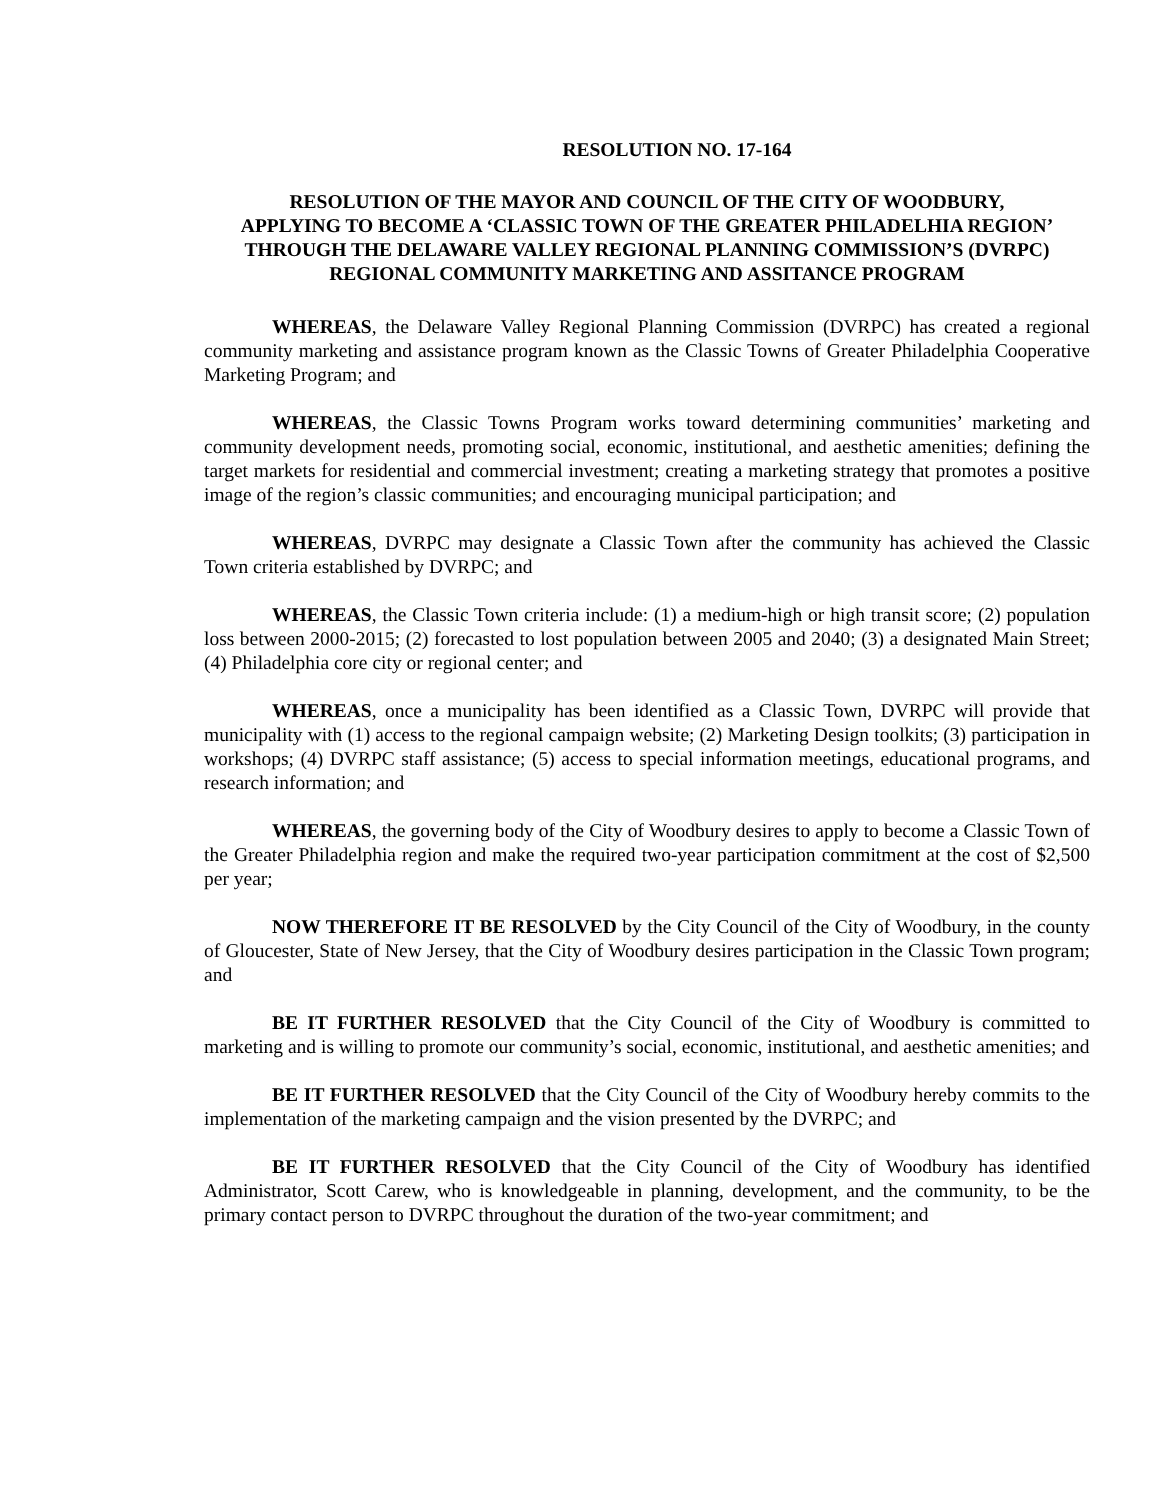RESOLUTION NO. 17-164
RESOLUTION OF THE MAYOR AND COUNCIL OF THE CITY OF WOODBURY,
APPLYING TO BECOME A ‘CLASSIC TOWN OF THE GREATER PHILADELHIA REGION’
THROUGH THE DELAWARE VALLEY REGIONAL PLANNING COMMISSION’S (DVRPC)
REGIONAL COMMUNITY MARKETING AND ASSITANCE PROGRAM
WHEREAS, the Delaware Valley Regional Planning Commission (DVRPC) has created a regional community marketing and assistance program known as the Classic Towns of Greater Philadelphia Cooperative Marketing Program; and
WHEREAS, the Classic Towns Program works toward determining communities’ marketing and community development needs, promoting social, economic, institutional, and aesthetic amenities; defining the target markets for residential and commercial investment; creating a marketing strategy that promotes a positive image of the region’s classic communities; and encouraging municipal participation; and
WHEREAS, DVRPC may designate a Classic Town after the community has achieved the Classic Town criteria established by DVRPC; and
WHEREAS, the Classic Town criteria include: (1) a medium-high or high transit score; (2) population loss between 2000-2015; (2) forecasted to lost population between 2005 and 2040; (3) a designated Main Street; (4) Philadelphia core city or regional center; and
WHEREAS, once a municipality has been identified as a Classic Town, DVRPC will provide that municipality with (1) access to the regional campaign website; (2) Marketing Design toolkits; (3) participation in workshops; (4) DVRPC staff assistance; (5) access to special information meetings, educational programs, and research information; and
WHEREAS, the governing body of the City of Woodbury desires to apply to become a Classic Town of the Greater Philadelphia region and make the required two-year participation commitment at the cost of $2,500 per year;
NOW THEREFORE IT BE RESOLVED by the City Council of the City of Woodbury, in the county of Gloucester, State of New Jersey, that the City of Woodbury desires participation in the Classic Town program; and
BE IT FURTHER RESOLVED that the City Council of the City of Woodbury is committed to marketing and is willing to promote our community’s social, economic, institutional, and aesthetic amenities; and
BE IT FURTHER RESOLVED that the City Council of the City of Woodbury hereby commits to the implementation of the marketing campaign and the vision presented by the DVRPC; and
BE IT FURTHER RESOLVED that the City Council of the City of Woodbury has identified Administrator, Scott Carew, who is knowledgeable in planning, development, and the community, to be the primary contact person to DVRPC throughout the duration of the two-year commitment; and